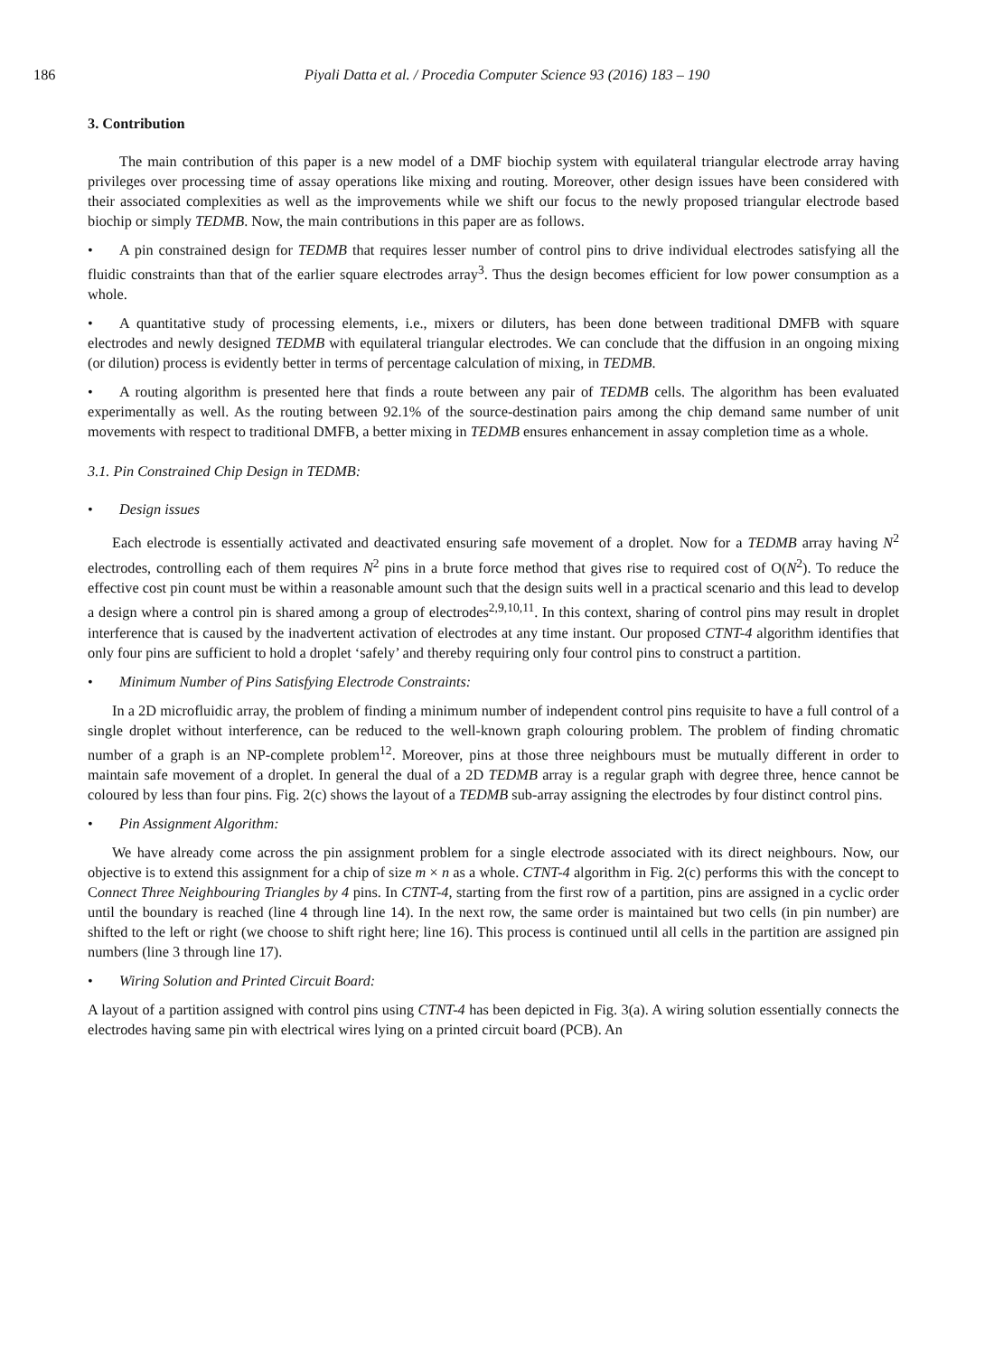186 Piyali Datta et al. / Procedia Computer Science 93 (2016) 183 – 190
3. Contribution
The main contribution of this paper is a new model of a DMF biochip system with equilateral triangular electrode array having privileges over processing time of assay operations like mixing and routing. Moreover, other design issues have been considered with their associated complexities as well as the improvements while we shift our focus to the newly proposed triangular electrode based biochip or simply TEDMB. Now, the main contributions in this paper are as follows.
• A pin constrained design for TEDMB that requires lesser number of control pins to drive individual electrodes satisfying all the fluidic constraints than that of the earlier square electrodes array<sup>3</sup>. Thus the design becomes efficient for low power consumption as a whole.
• A quantitative study of processing elements, i.e., mixers or diluters, has been done between traditional DMFB with square electrodes and newly designed TEDMB with equilateral triangular electrodes. We can conclude that the diffusion in an ongoing mixing (or dilution) process is evidently better in terms of percentage calculation of mixing, in TEDMB.
• A routing algorithm is presented here that finds a route between any pair of TEDMB cells. The algorithm has been evaluated experimentally as well. As the routing between 92.1% of the source-destination pairs among the chip demand same number of unit movements with respect to traditional DMFB, a better mixing in TEDMB ensures enhancement in assay completion time as a whole.
3.1. Pin Constrained Chip Design in TEDMB:
• Design issues
Each electrode is essentially activated and deactivated ensuring safe movement of a droplet. Now for a TEDMB array having N<sup>2</sup> electrodes, controlling each of them requires N<sup>2</sup> pins in a brute force method that gives rise to required cost of O(N<sup>2</sup>). To reduce the effective cost pin count must be within a reasonable amount such that the design suits well in a practical scenario and this lead to develop a design where a control pin is shared among a group of electrodes<sup>2,9,10,11</sup>. In this context, sharing of control pins may result in droplet interference that is caused by the inadvertent activation of electrodes at any time instant. Our proposed CTNT-4 algorithm identifies that only four pins are sufficient to hold a droplet ‘safely’ and thereby requiring only four control pins to construct a partition.
• Minimum Number of Pins Satisfying Electrode Constraints:
In a 2D microfluidic array, the problem of finding a minimum number of independent control pins requisite to have a full control of a single droplet without interference, can be reduced to the well-known graph colouring problem. The problem of finding chromatic number of a graph is an NP-complete problem<sup>12</sup>. Moreover, pins at those three neighbours must be mutually different in order to maintain safe movement of a droplet. In general the dual of a 2D TEDMB array is a regular graph with degree three, hence cannot be coloured by less than four pins. Fig. 2(c) shows the layout of a TEDMB sub-array assigning the electrodes by four distinct control pins.
• Pin Assignment Algorithm:
We have already come across the pin assignment problem for a single electrode associated with its direct neighbours. Now, our objective is to extend this assignment for a chip of size m × n as a whole. CTNT-4 algorithm in Fig. 2(c) performs this with the concept to Connect Three Neighbouring Triangles by 4 pins. In CTNT-4, starting from the first row of a partition, pins are assigned in a cyclic order until the boundary is reached (line 4 through line 14). In the next row, the same order is maintained but two cells (in pin number) are shifted to the left or right (we choose to shift right here; line 16). This process is continued until all cells in the partition are assigned pin numbers (line 3 through line 17).
• Wiring Solution and Printed Circuit Board:
A layout of a partition assigned with control pins using CTNT-4 has been depicted in Fig. 3(a). A wiring solution essentially connects the electrodes having same pin with electrical wires lying on a printed circuit board (PCB). An